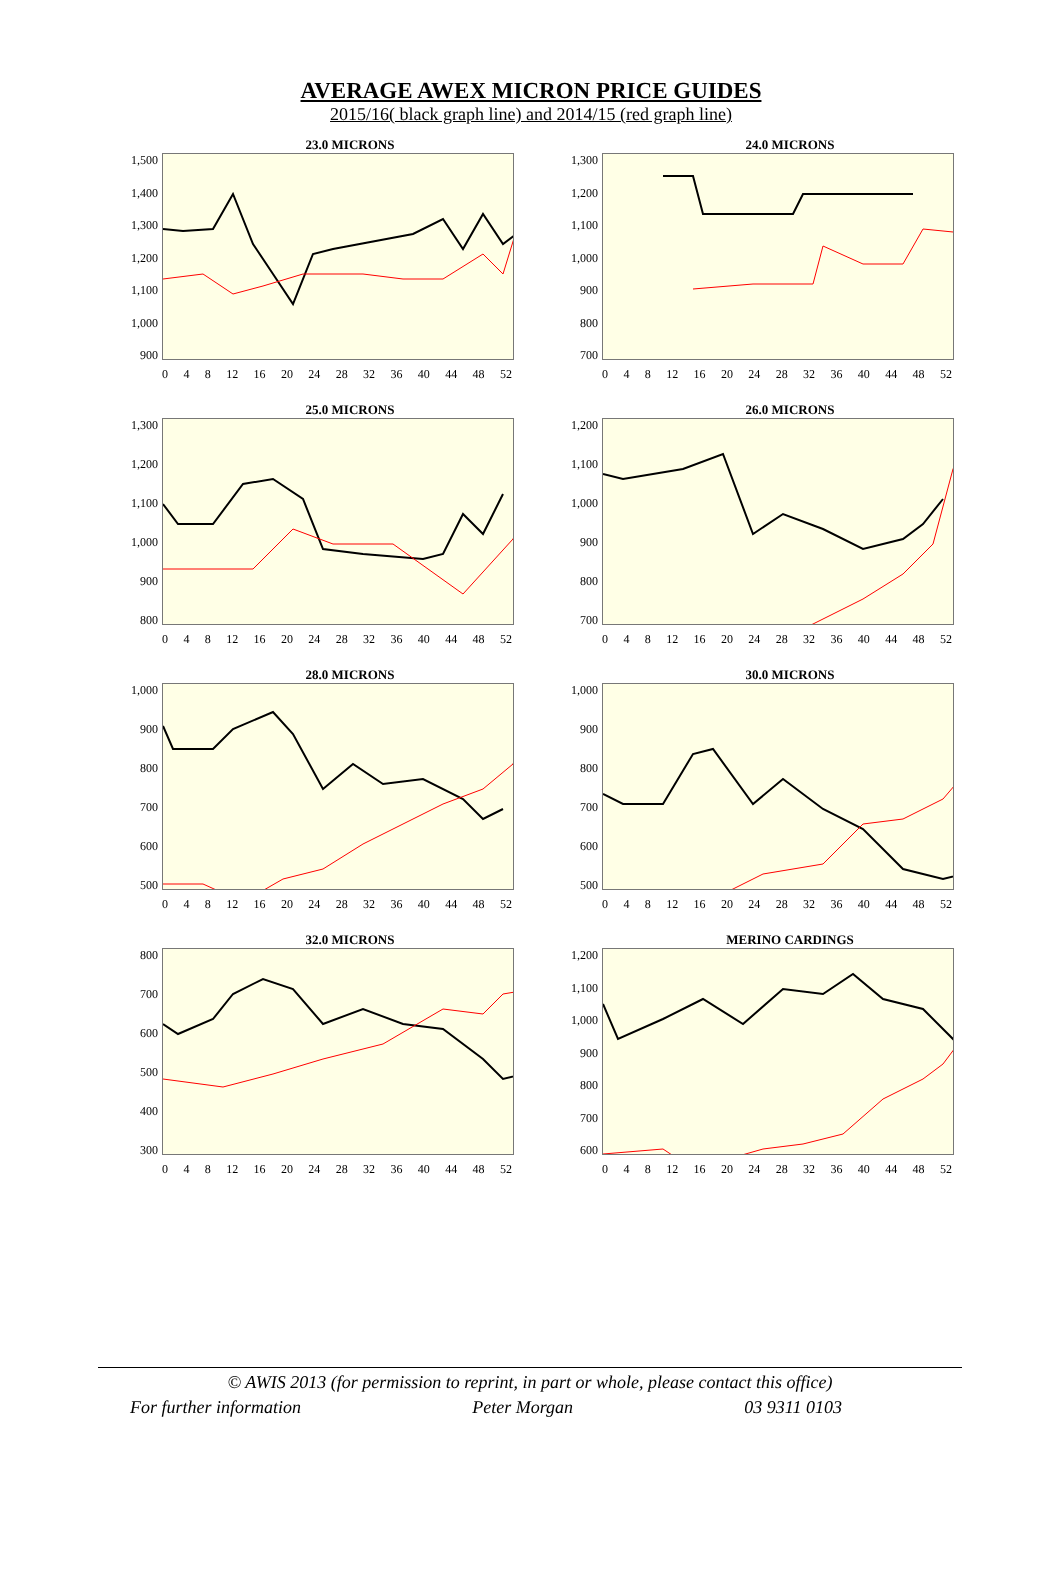AVERAGE AWEX MICRON PRICE GUIDES
2015/16( black graph line) and 2014/15 (red graph line)
23.0 MICRONS
1,500
1,400
1,300
1,200
1,100
1,000
900
0 4 8 12 16 20 24 28 32 36 40 44 48 52
24.0 MICRONS
1,300
1,200
1,100
1,000
900
800
700
0 4 8 12 16 20 24 28 32 36 40 44 48 52
25.0 MICRONS
1,300
1,200
1,100
1,000
900
800
0 4 8 12 16 20 24 28 32 36 40 44 48 52
26.0 MICRONS
1,200
1,100
1,000
900
800
700
0 4 8 12 16 20 24 28 32 36 40 44 48 52
28.0 MICRONS
1,000
900
800
700
600
500
0 4 8 12 16 20 24 28 32 36 40 44 48 52
30.0 MICRONS
1,000
900
800
700
600
500
0 4 8 12 16 20 24 28 32 36 40 44 48 52
32.0 MICRONS
800
700
600
500
400
300
0 4 8 12 16 20 24 28 32 36 40 44 48 52
MERINO CARDINGS
1,200
1,100
1,000
900
800
700
600
0 4 8 12 16 20 24 28 32 36 40 44 48 52
© AWIS 2013 (for permission to reprint, in part or whole, please contact this office)
For further information Peter Morgan 03 9311 0103